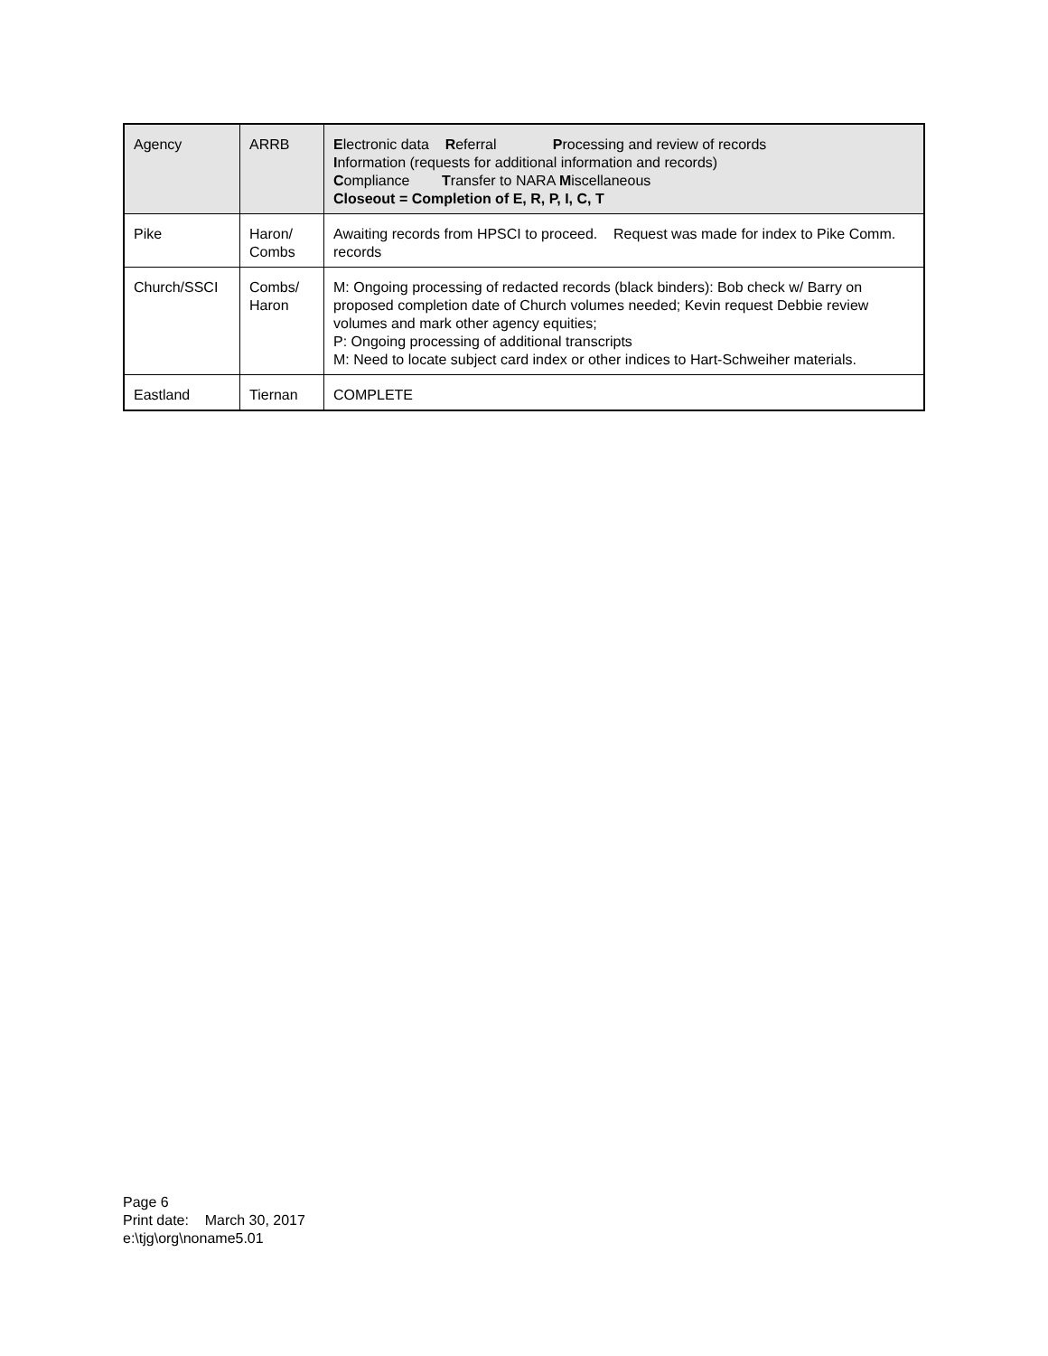| Agency | ARRB | E lectronic data R eferral P rocessing and review of records I nformation (requests for additional information and records) C ompliance T ransfer to NARA M iscellaneous Closeout = Completion of E, R, P, I, C, T |
| --- | --- | --- |
| Pike | Haron/ Combs | Awaiting records from HPSCI to proceed. Request was made for index to Pike Comm. records |
| Church/SSCI | Combs/ Haron | M: Ongoing processing of redacted records (black binders): Bob check w/ Barry on proposed completion date of Church volumes needed; Kevin request Debbie review volumes and mark other agency equities; P: Ongoing processing of additional transcripts M: Need to locate subject card index or other indices to Hart-Schweiher materials. |
| Eastland | Tiernan | COMPLETE |
Page 6
Print date: March 30, 2017
e:\tjg\org\noname5.01